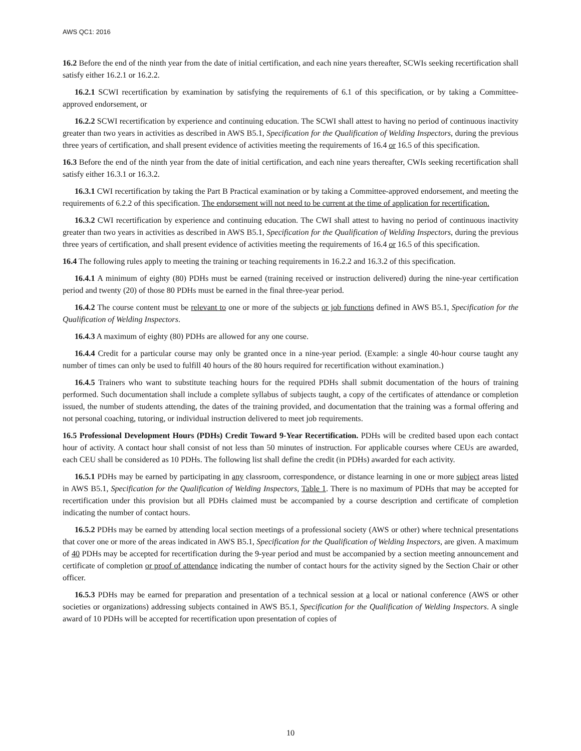AWS QC1: 2016
16.2 Before the end of the ninth year from the date of initial certification, and each nine years thereafter, SCWIs seeking recertification shall satisfy either 16.2.1 or 16.2.2.
16.2.1 SCWI recertification by examination by satisfying the requirements of 6.1 of this specification, or by taking a Committee-approved endorsement, or
16.2.2 SCWI recertification by experience and continuing education. The SCWI shall attest to having no period of continuous inactivity greater than two years in activities as described in AWS B5.1, Specification for the Qualification of Welding Inspectors, during the previous three years of certification, and shall present evidence of activities meeting the requirements of 16.4 or 16.5 of this specification.
16.3 Before the end of the ninth year from the date of initial certification, and each nine years thereafter, CWIs seeking recertification shall satisfy either 16.3.1 or 16.3.2.
16.3.1 CWI recertification by taking the Part B Practical examination or by taking a Committee-approved endorsement, and meeting the requirements of 6.2.2 of this specification. The endorsement will not need to be current at the time of application for recertification.
16.3.2 CWI recertification by experience and continuing education. The CWI shall attest to having no period of continuous inactivity greater than two years in activities as described in AWS B5.1, Specification for the Qualification of Welding Inspectors, during the previous three years of certification, and shall present evidence of activities meeting the requirements of 16.4 or 16.5 of this specification.
16.4 The following rules apply to meeting the training or teaching requirements in 16.2.2 and 16.3.2 of this specification.
16.4.1 A minimum of eighty (80) PDHs must be earned (training received or instruction delivered) during the nine-year certification period and twenty (20) of those 80 PDHs must be earned in the final three-year period.
16.4.2 The course content must be relevant to one or more of the subjects or job functions defined in AWS B5.1, Specification for the Qualification of Welding Inspectors.
16.4.3 A maximum of eighty (80) PDHs are allowed for any one course.
16.4.4 Credit for a particular course may only be granted once in a nine-year period. (Example: a single 40-hour course taught any number of times can only be used to fulfill 40 hours of the 80 hours required for recertification without examination.)
16.4.5 Trainers who want to substitute teaching hours for the required PDHs shall submit documentation of the hours of training performed. Such documentation shall include a complete syllabus of subjects taught, a copy of the certificates of attendance or completion issued, the number of students attending, the dates of the training provided, and documentation that the training was a formal offering and not personal coaching, tutoring, or individual instruction delivered to meet job requirements.
16.5 Professional Development Hours (PDHs) Credit Toward 9-Year Recertification. PDHs will be credited based upon each contact hour of activity. A contact hour shall consist of not less than 50 minutes of instruction. For applicable courses where CEUs are awarded, each CEU shall be considered as 10 PDHs. The following list shall define the credit (in PDHs) awarded for each activity.
16.5.1 PDHs may be earned by participating in any classroom, correspondence, or distance learning in one or more subject areas listed in AWS B5.1, Specification for the Qualification of Welding Inspectors, Table 1. There is no maximum of PDHs that may be accepted for recertification under this provision but all PDHs claimed must be accompanied by a course description and certificate of completion indicating the number of contact hours.
16.5.2 PDHs may be earned by attending local section meetings of a professional society (AWS or other) where technical presentations that cover one or more of the areas indicated in AWS B5.1, Specification for the Qualification of Welding Inspectors, are given. A maximum of 40 PDHs may be accepted for recertification during the 9-year period and must be accompanied by a section meeting announcement and certificate of completion or proof of attendance indicating the number of contact hours for the activity signed by the Section Chair or other officer.
16.5.3 PDHs may be earned for preparation and presentation of a technical session at a local or national conference (AWS or other societies or organizations) addressing subjects contained in AWS B5.1, Specification for the Qualification of Welding Inspectors. A single award of 10 PDHs will be accepted for recertification upon presentation of copies of
10